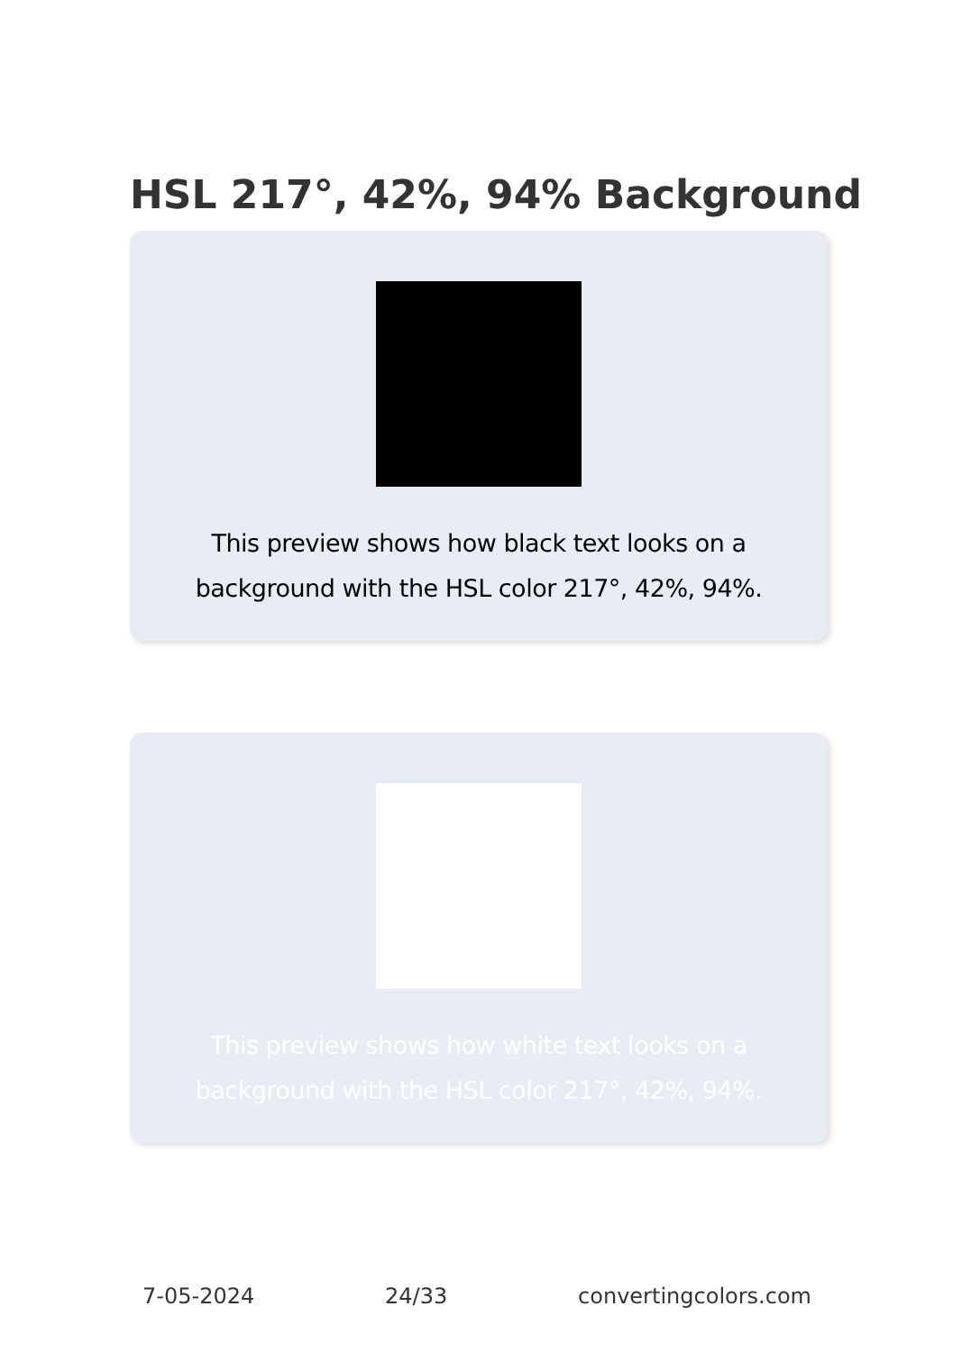HSL 217°, 42%, 94% Background
This preview shows how black text looks on a background with the HSL color 217°, 42%, 94%.
This preview shows how white text looks on a background with the HSL color 217°, 42%, 94%.
7-05-2024 24/33 convertingcolors.com